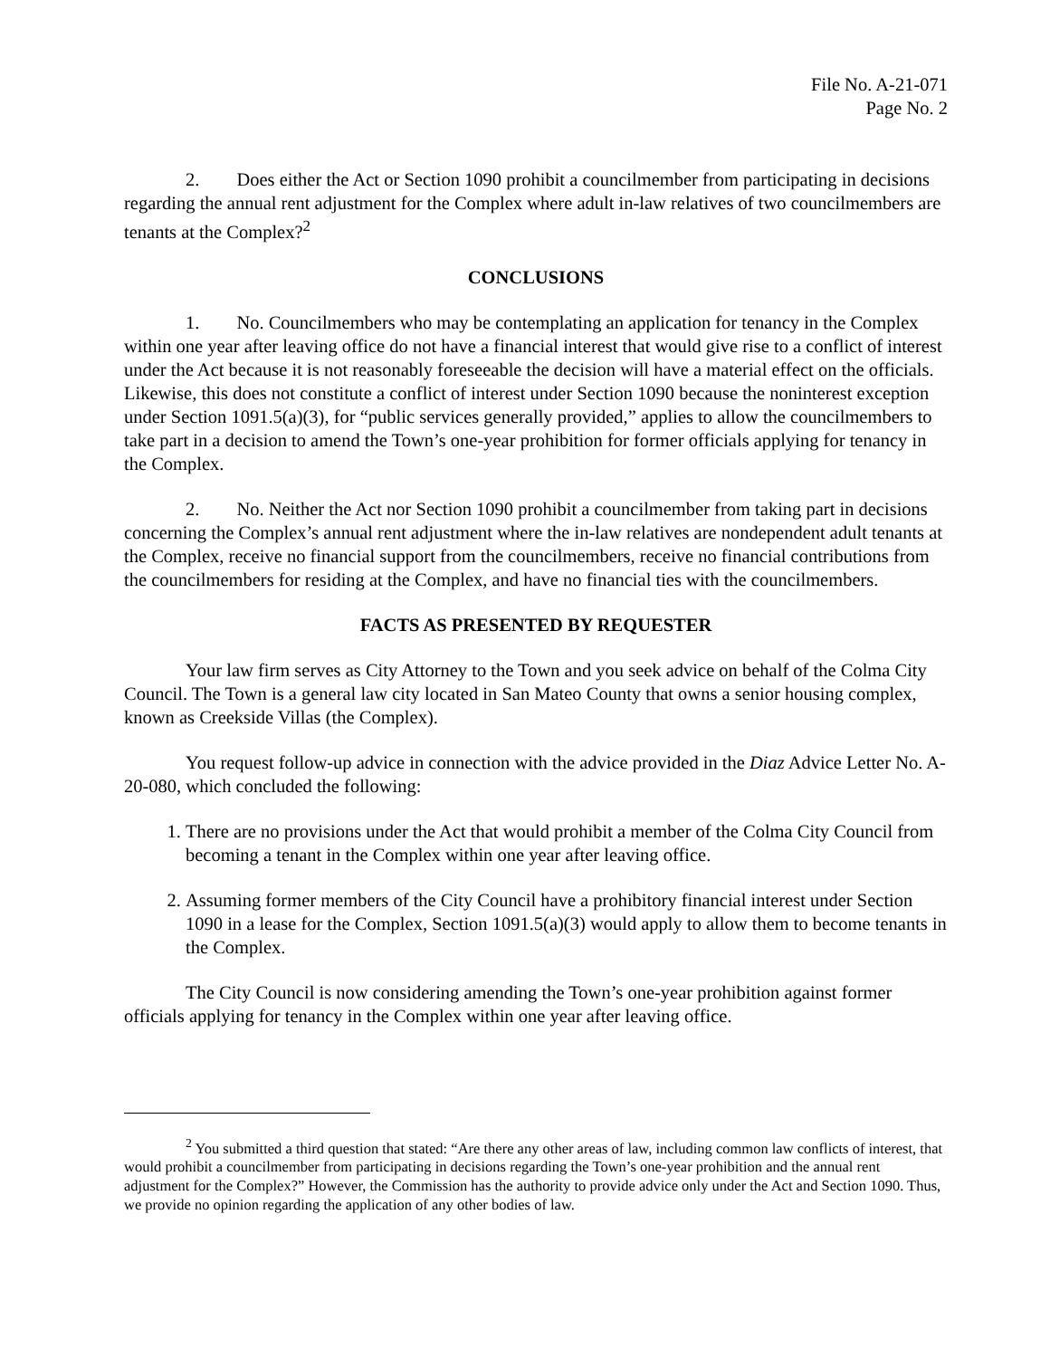File No. A-21-071
Page No. 2
2. Does either the Act or Section 1090 prohibit a councilmember from participating in decisions regarding the annual rent adjustment for the Complex where adult in-law relatives of two councilmembers are tenants at the Complex?<sup>2</sup>
CONCLUSIONS
1. No. Councilmembers who may be contemplating an application for tenancy in the Complex within one year after leaving office do not have a financial interest that would give rise to a conflict of interest under the Act because it is not reasonably foreseeable the decision will have a material effect on the officials. Likewise, this does not constitute a conflict of interest under Section 1090 because the noninterest exception under Section 1091.5(a)(3), for “public services generally provided,” applies to allow the councilmembers to take part in a decision to amend the Town’s one-year prohibition for former officials applying for tenancy in the Complex.
2. No. Neither the Act nor Section 1090 prohibit a councilmember from taking part in decisions concerning the Complex’s annual rent adjustment where the in-law relatives are nondependent adult tenants at the Complex, receive no financial support from the councilmembers, receive no financial contributions from the councilmembers for residing at the Complex, and have no financial ties with the councilmembers.
FACTS AS PRESENTED BY REQUESTER
Your law firm serves as City Attorney to the Town and you seek advice on behalf of the Colma City Council. The Town is a general law city located in San Mateo County that owns a senior housing complex, known as Creekside Villas (the Complex).
You request follow-up advice in connection with the advice provided in the Diaz Advice Letter No. A-20-080, which concluded the following:
1. There are no provisions under the Act that would prohibit a member of the Colma City Council from becoming a tenant in the Complex within one year after leaving office.
2. Assuming former members of the City Council have a prohibitory financial interest under Section 1090 in a lease for the Complex, Section 1091.5(a)(3) would apply to allow them to become tenants in the Complex.
The City Council is now considering amending the Town’s one-year prohibition against former officials applying for tenancy in the Complex within one year after leaving office.
<sup>2</sup> You submitted a third question that stated: “Are there any other areas of law, including common law conflicts of interest, that would prohibit a councilmember from participating in decisions regarding the Town’s one-year prohibition and the annual rent adjustment for the Complex?” However, the Commission has the authority to provide advice only under the Act and Section 1090. Thus, we provide no opinion regarding the application of any other bodies of law.